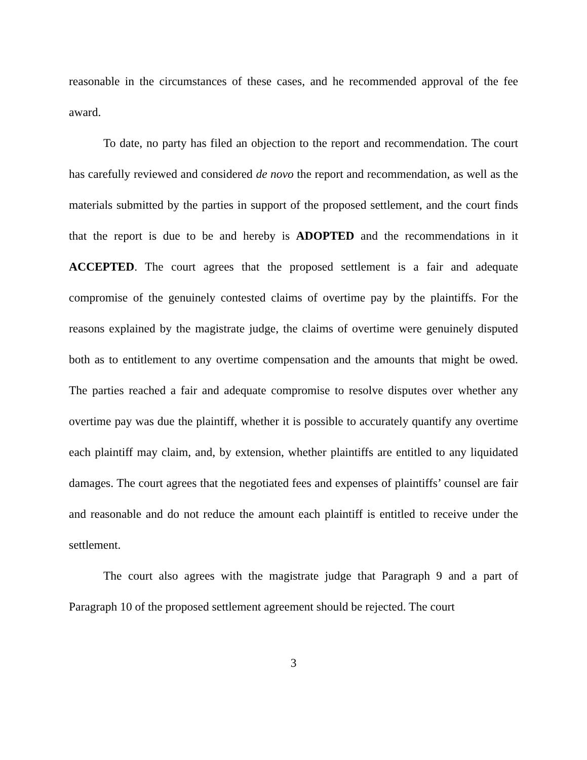reasonable in the circumstances of these cases, and he recommended approval of the fee award.
To date, no party has filed an objection to the report and recommendation. The court has carefully reviewed and considered de novo the report and recommendation, as well as the materials submitted by the parties in support of the proposed settlement, and the court finds that the report is due to be and hereby is ADOPTED and the recommendations in it ACCEPTED. The court agrees that the proposed settlement is a fair and adequate compromise of the genuinely contested claims of overtime pay by the plaintiffs. For the reasons explained by the magistrate judge, the claims of overtime were genuinely disputed both as to entitlement to any overtime compensation and the amounts that might be owed. The parties reached a fair and adequate compromise to resolve disputes over whether any overtime pay was due the plaintiff, whether it is possible to accurately quantify any overtime each plaintiff may claim, and, by extension, whether plaintiffs are entitled to any liquidated damages. The court agrees that the negotiated fees and expenses of plaintiffs’ counsel are fair and reasonable and do not reduce the amount each plaintiff is entitled to receive under the settlement.
The court also agrees with the magistrate judge that Paragraph 9 and a part of Paragraph 10 of the proposed settlement agreement should be rejected. The court
3